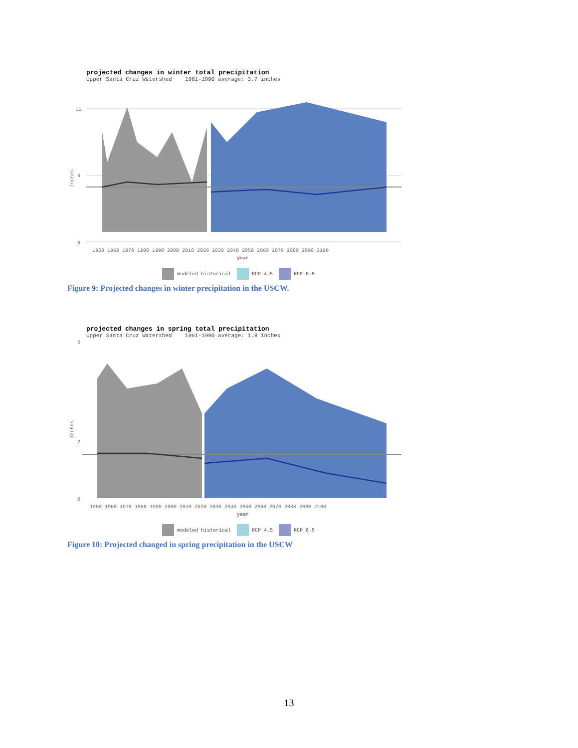projected changes in winter total precipitation
Upper Santa Cruz Watershed 1961-1990 average: 3.7 inches
inches
0
4
11
1950 1960 1970 1980 1990 2000 2010 2020 2030 2040 2050 2060 2070 2080 2090 2100
year
modeled historical RCP 4.5 RCP 8.5
Figure 9: Projected changes in winter precipitation in the USCW.
projected changes in spring total precipitation
Upper Santa Cruz Watershed 1961-1990 average: 1.8 inches
inches
0
2
6
1950 1960 1970 1980 1990 2000 2010 2020 2030 2040 2050 2060 2070 2080 2090 2100
year
modeled historical RCP 4.5 RCP 8.5
Figure 10: Projected changed in spring precipitation in the USCW
13